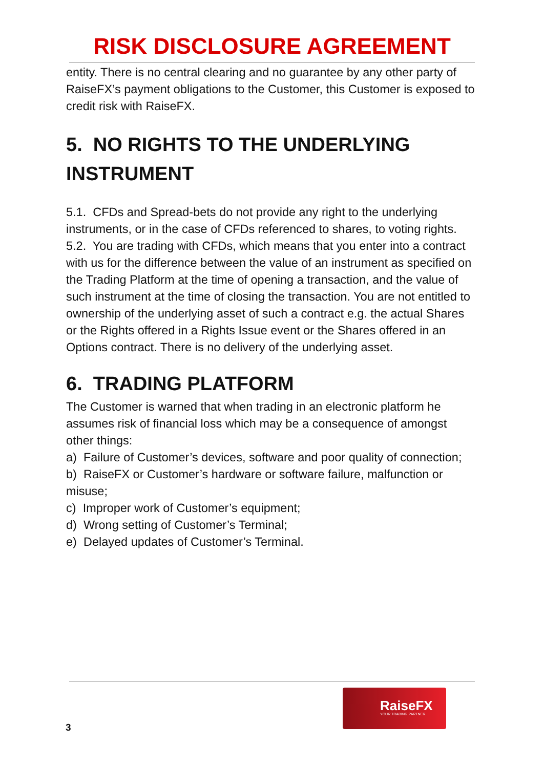RISK DISCLOSURE AGREEMENT
entity. There is no central clearing and no guarantee by any other party of RaiseFX’s payment obligations to the Customer, this Customer is exposed to credit risk with RaiseFX.
5. NO RIGHTS TO THE UNDERLYING INSTRUMENT
5.1. CFDs and Spread-bets do not provide any right to the underlying instruments, or in the case of CFDs referenced to shares, to voting rights.
5.2. You are trading with CFDs, which means that you enter into a contract with us for the difference between the value of an instrument as specified on the Trading Platform at the time of opening a transaction, and the value of such instrument at the time of closing the transaction. You are not entitled to ownership of the underlying asset of such a contract e.g. the actual Shares or the Rights offered in a Rights Issue event or the Shares offered in an Options contract. There is no delivery of the underlying asset.
6. TRADING PLATFORM
The Customer is warned that when trading in an electronic platform he assumes risk of financial loss which may be a consequence of amongst other things:
a) Failure of Customer’s devices, software and poor quality of connection;
b) RaiseFX or Customer’s hardware or software failure, malfunction or misuse;
c) Improper work of Customer’s equipment;
d) Wrong setting of Customer’s Terminal;
e) Delayed updates of Customer’s Terminal.
RaiseFX
YOUR TRADING PARTNER
3